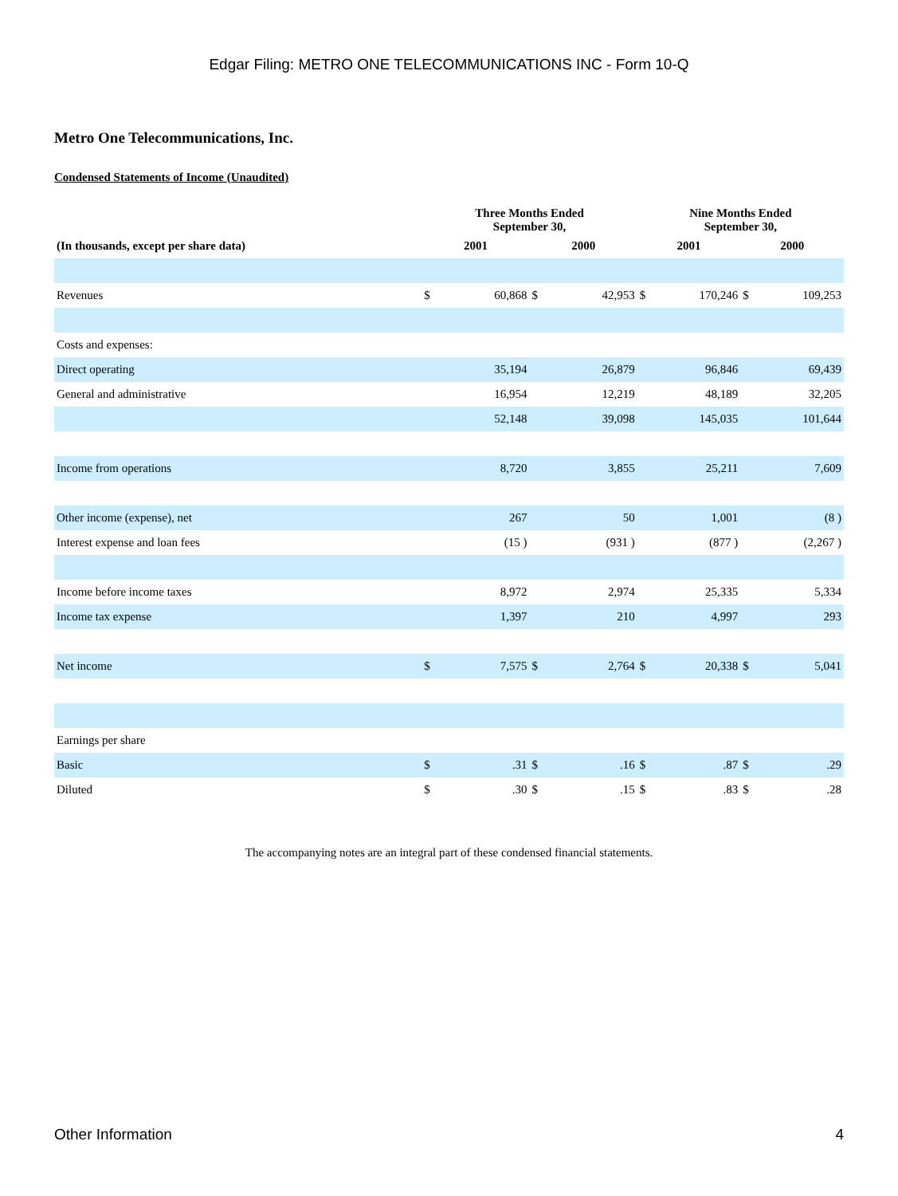Edgar Filing: METRO ONE TELECOMMUNICATIONS INC - Form 10-Q
Metro One Telecommunications, Inc.
Condensed Statements of Income (Unaudited)
| | Three Months Ended September 30, | | | | Nine Months Ended September 30, | | | |
| --- | --- | --- | --- | --- | --- | --- | --- | --- |
| (In thousands, except per share data) | 2001 | | 2000 | | 2001 | | 2000 | |
| Revenues | $ | 60,868 | $ | 42,953 | $ | 170,246 | $ | 109,253 |
| Costs and expenses: | | | | | | | | |
| Direct operating | | 35,194 | | 26,879 | | 96,846 | | 69,439 |
| General and administrative | | 16,954 | | 12,219 | | 48,189 | | 32,205 |
| | | 52,148 | | 39,098 | | 145,035 | | 101,644 |
| Income from operations | | 8,720 | | 3,855 | | 25,211 | | 7,609 |
| Other income (expense), net | | 267 | | 50 | | 1,001 | | (8 ) |
| Interest expense and loan fees | | (15 ) | | (931 ) | | (877 ) | | (2,267 ) |
| Income before income taxes | | 8,972 | | 2,974 | | 25,335 | | 5,334 |
| Income tax expense | | 1,397 | | 210 | | 4,997 | | 293 |
| Net income | $ | 7,575 | $ | 2,764 | $ | 20,338 | $ | 5,041 |
| Earnings per share | | | | | | | | |
| Basic | $ | .31 | $ | .16 | $ | .87 | $ | .29 |
| Diluted | $ | .30 | $ | .15 | $ | .83 | $ | .28 |
The accompanying notes are an integral part of these condensed financial statements.
Other Information 4